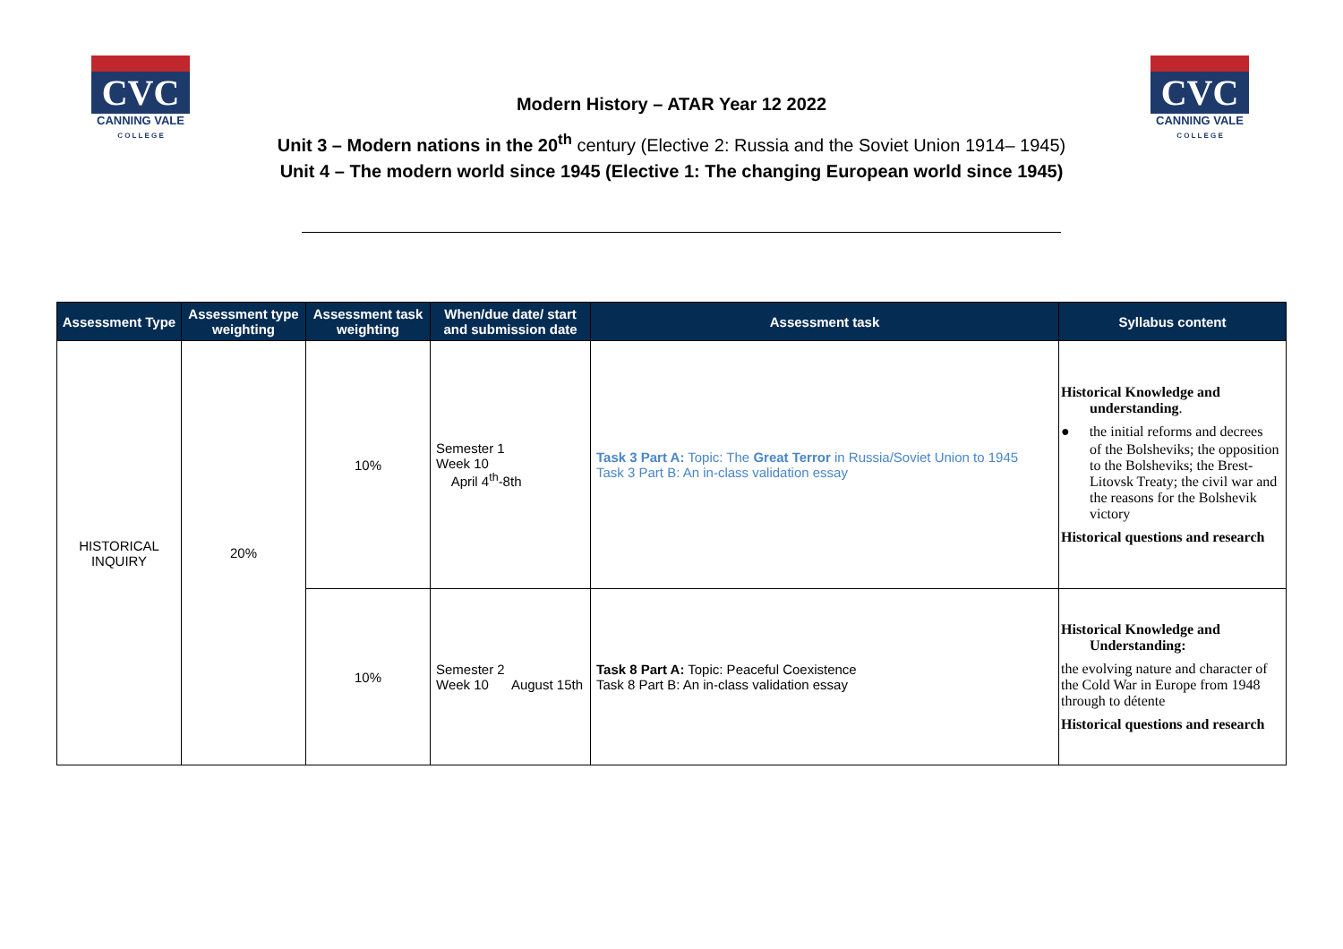CVC
CANNING VALE
C O L L E G E
CVC
CANNING VALE
C O L L E G E
Modern History – ATAR Year 12 2022
Unit 3 – Modern nations in the 20<sup>th</sup> century (Elective 2: Russia and the Soviet Union 1914– 1945)
Unit 4 – The modern world since 1945 (Elective 1: The changing European world since 1945)
| Assessment Type | Assessment type weighting | Assessment task weighting | When/due date/ start and submission date | Assessment task | Syllabus content |
| --- | --- | --- | --- | --- | --- |
| HISTORICAL INQUIRY | 20% | 10% | Semester 1 Week 10 April 4<sup>th</sup>-8th | Task 3 Part A: Topic: The Great Terror in Russia/Soviet Union to 1945 Task 3 Part B: An in-class validation essay | Historical Knowledge and understanding . ● the initial reforms and decrees of the Bolsheviks; the opposition to the Bolsheviks; the Brest-Litovsk Treaty; the civil war and the reasons for the Bolshevik victory Historical questions and research |
| | | 10% | Semester 2 Week 10 August 15th | Task 8 Part A: Topic: Peaceful Coexistence Task 8 Part B: An in-class validation essay | Historical Knowledge and Understanding: the evolving nature and character of the Cold War in Europe from 1948 through to détente Historical questions and research |